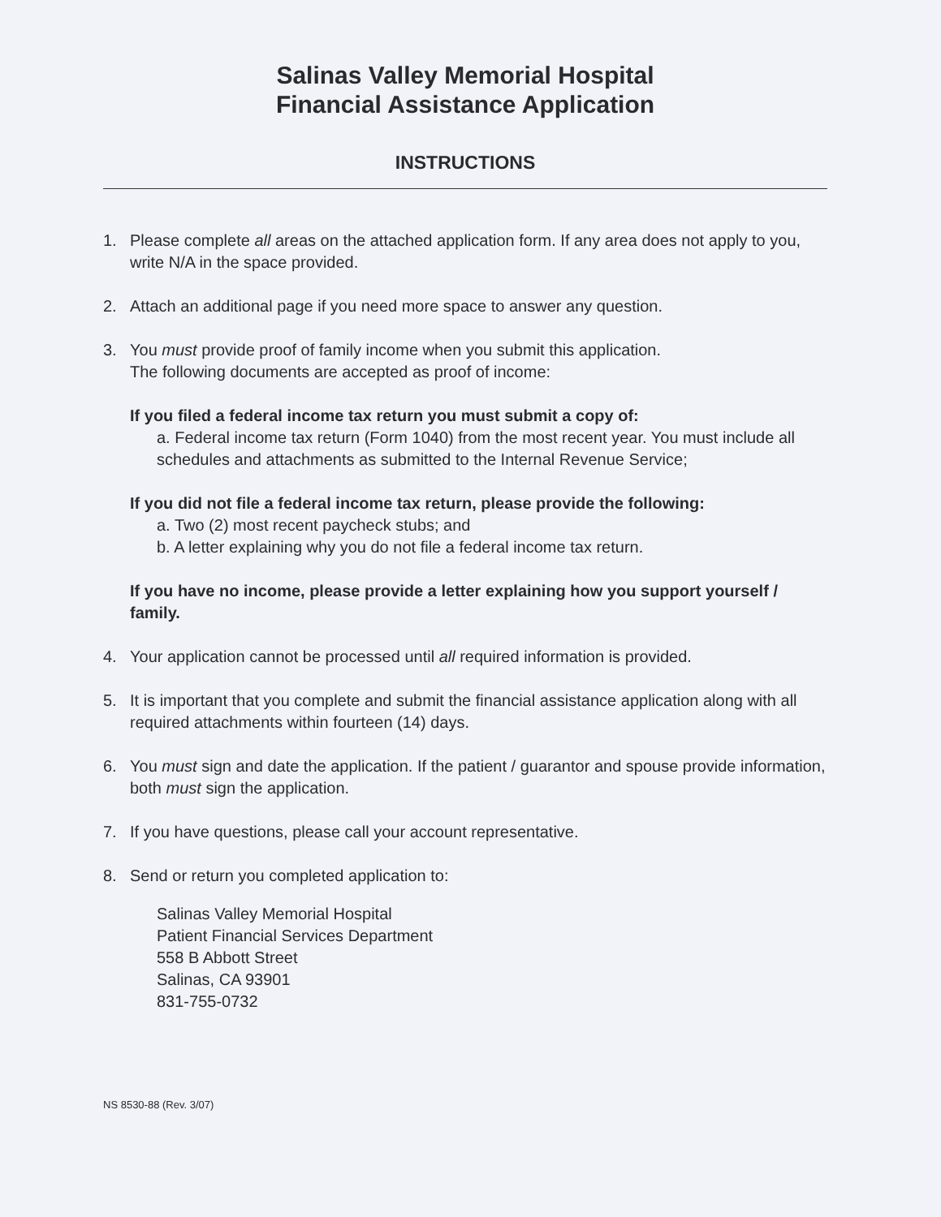Salinas Valley Memorial Hospital
Financial Assistance Application
INSTRUCTIONS
1. Please complete all areas on the attached application form. If any area does not apply to you, write N/A in the space provided.
2. Attach an additional page if you need more space to answer any question.
3. You must provide proof of family income when you submit this application.
The following documents are accepted as proof of income:
If you filed a federal income tax return you must submit a copy of:
a. Federal income tax return (Form 1040) from the most recent year. You must include all schedules and attachments as submitted to the Internal Revenue Service;
If you did not file a federal income tax return, please provide the following:
a. Two (2) most recent paycheck stubs; and
b. A letter explaining why you do not file a federal income tax return.
If you have no income, please provide a letter explaining how you support yourself / family.
4. Your application cannot be processed until all required information is provided.
5. It is important that you complete and submit the financial assistance application along with all required attachments within fourteen (14) days.
6. You must sign and date the application. If the patient / guarantor and spouse provide information, both must sign the application.
7. If you have questions, please call your account representative.
8. Send or return you completed application to:
Salinas Valley Memorial Hospital
Patient Financial Services Department
558 B Abbott Street
Salinas, CA 93901
831-755-0732
NS 8530-88 (Rev. 3/07)